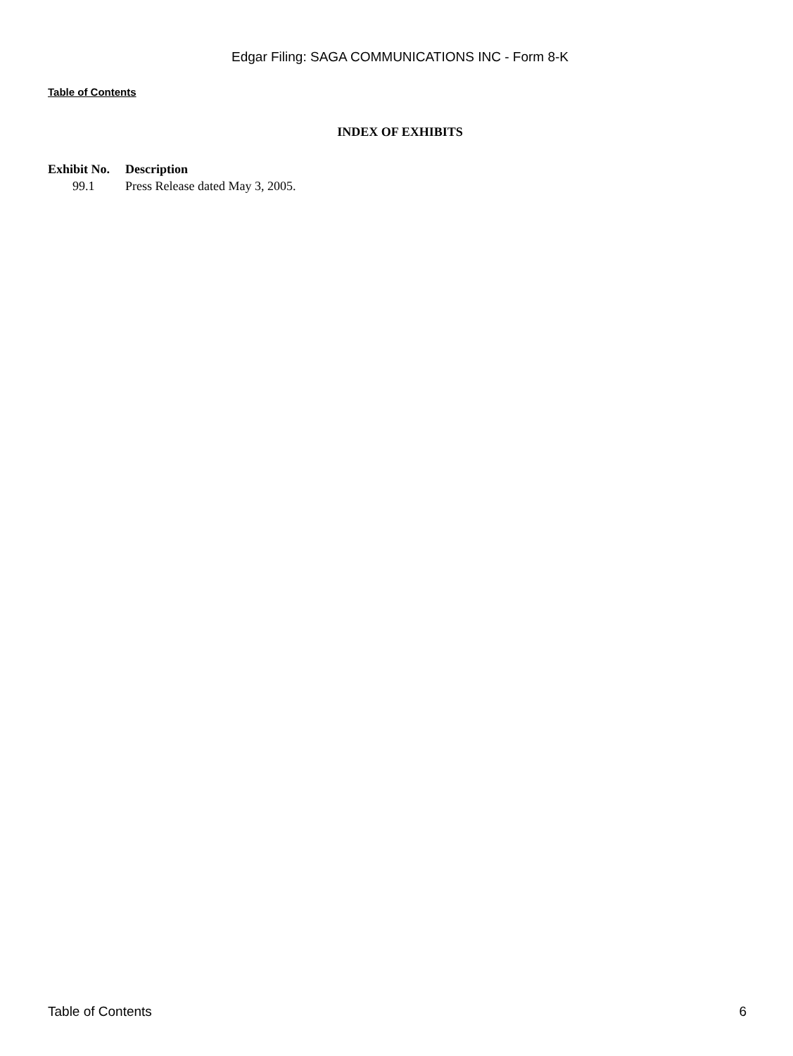Edgar Filing: SAGA COMMUNICATIONS INC - Form 8-K
Table of Contents
INDEX OF EXHIBITS
| Exhibit No. | Description |
| --- | --- |
| 99.1 | Press Release dated May 3, 2005. |
Table of Contents 6